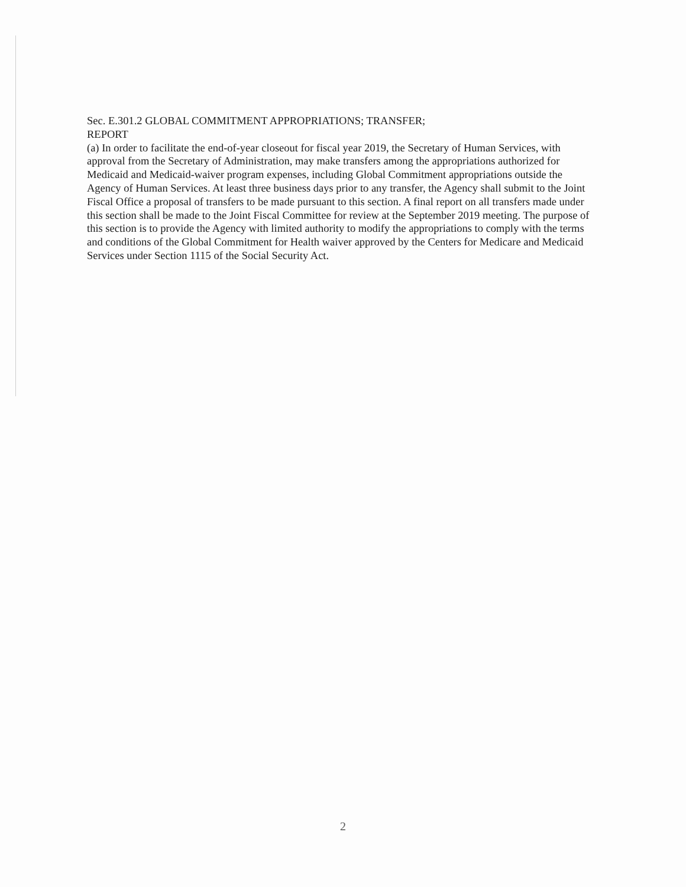Sec. E.301.2 GLOBAL COMMITMENT APPROPRIATIONS; TRANSFER;
REPORT
(a) In order to facilitate the end-of-year closeout for fiscal year 2019, the Secretary of Human Services, with approval from the Secretary of Administration, may make transfers among the appropriations authorized for Medicaid and Medicaid-waiver program expenses, including Global Commitment appropriations outside the Agency of Human Services. At least three business days prior to any transfer, the Agency shall submit to the Joint Fiscal Office a proposal of transfers to be made pursuant to this section. A final report on all transfers made under this section shall be made to the Joint Fiscal Committee for review at the September 2019 meeting. The purpose of this section is to provide the Agency with limited authority to modify the appropriations to comply with the terms and conditions of the Global Commitment for Health waiver approved by the Centers for Medicare and Medicaid Services under Section 1115 of the Social Security Act.
2